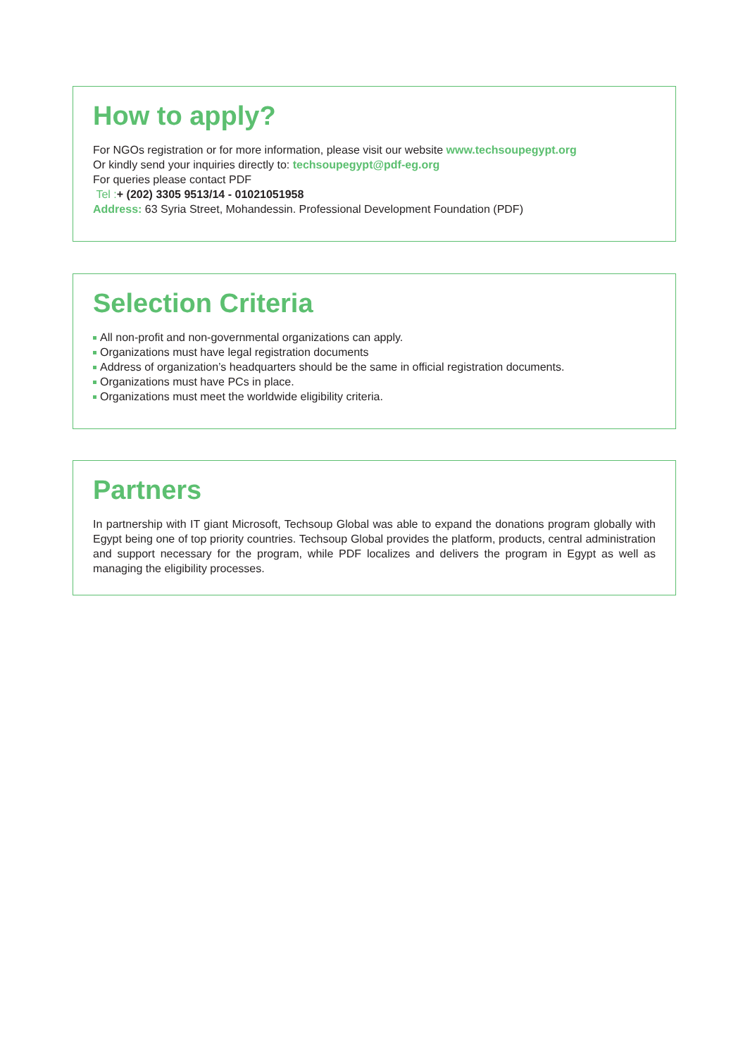How to apply?
For NGOs registration or for more information, please visit our website www.techsoupegypt.org
Or kindly send your inquiries directly to: techsoupegypt@pdf-eg.org
For queries please contact PDF
Tel :+ (202) 3305 9513/14 - 01021051958
Address: 63 Syria Street, Mohandessin. Professional Development Foundation (PDF)
Selection Criteria
All non-profit and non-governmental organizations can apply.
Organizations must have legal registration documents
Address of organization’s headquarters should be the same in official registration documents.
Organizations must have PCs in place.
Organizations must meet the worldwide eligibility criteria.
Partners
In partnership with IT giant Microsoft, Techsoup Global was able to expand the donations program globally with Egypt being one of top priority countries. Techsoup Global provides the platform, products, central administration and support necessary for the program, while PDF localizes and delivers the program in Egypt as well as managing the eligibility processes.